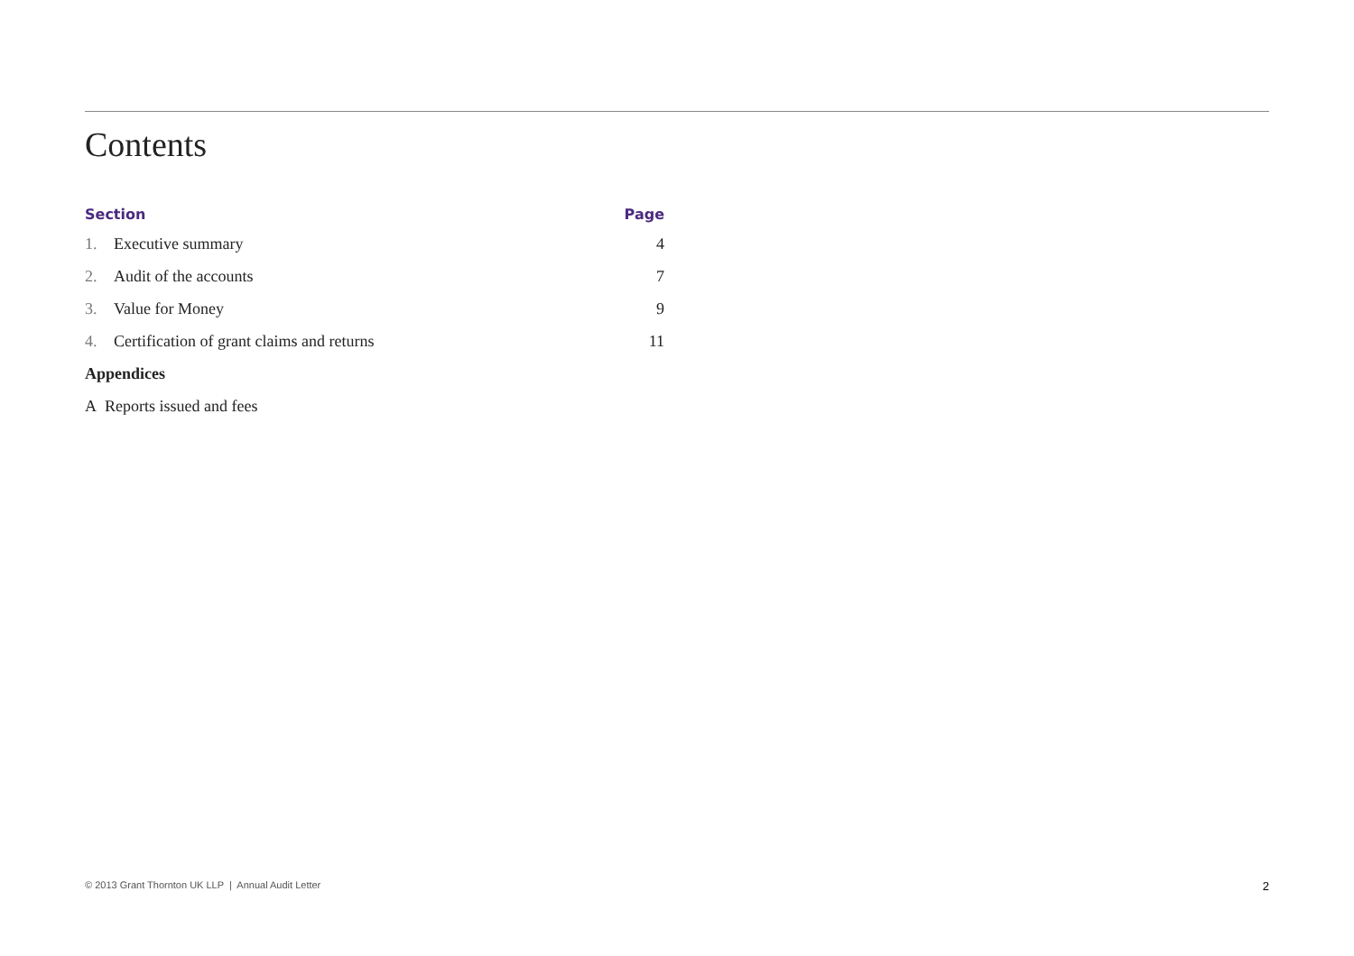Contents
| Section | | Page |
| --- | --- | --- |
| 1. | Executive summary | 4 |
| 2. | Audit of the accounts | 7 |
| 3. | Value for Money | 9 |
| 4. | Certification of grant claims and returns | 11 |
| Appendices | | |
| A Reports issued and fees | | |
© 2013 Grant Thornton UK LLP | Annual Audit Letter 2